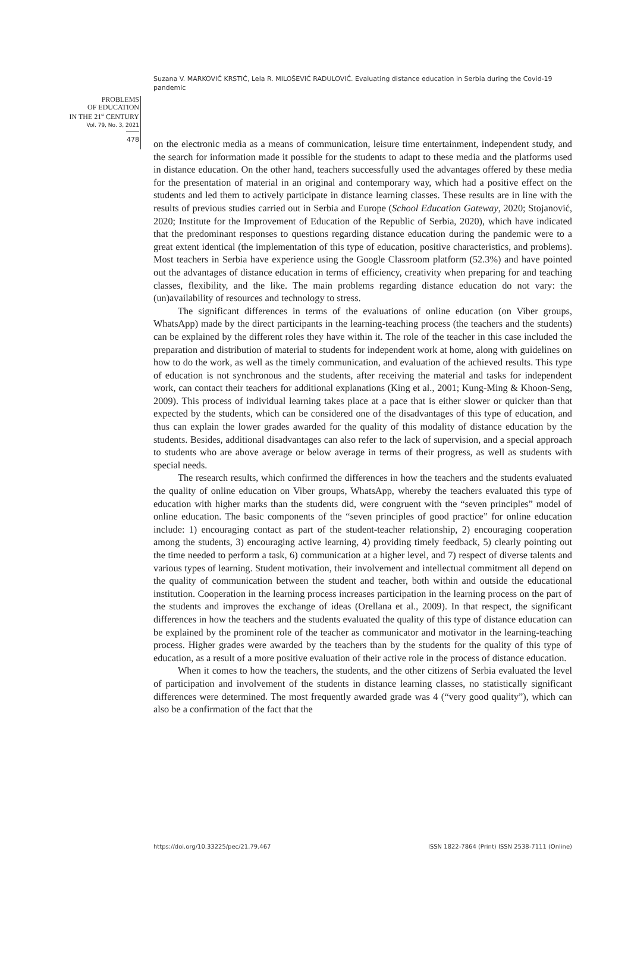Suzana V. MARKOVIĆ KRSTIĆ, Lela R. MILOŠEVIĆ RADULOVIĆ. Evaluating distance education in Serbia during the Covid-19 pandemic
PROBLEMS
OF EDUCATION
IN THE 21<sup>st</sup> CENTURY
Vol. 79, No. 3, 2021
478
on the electronic media as a means of communication, leisure time entertainment, independent study, and the search for information made it possible for the students to adapt to these media and the platforms used in distance education. On the other hand, teachers successfully used the advantages offered by these media for the presentation of material in an original and contemporary way, which had a positive effect on the students and led them to actively participate in distance learning classes. These results are in line with the results of previous studies carried out in Serbia and Europe (School Education Gateway, 2020; Stojanović, 2020; Institute for the Improvement of Education of the Republic of Serbia, 2020), which have indicated that the predominant responses to questions regarding distance education during the pandemic were to a great extent identical (the implementation of this type of education, positive characteristics, and problems). Most teachers in Serbia have experience using the Google Classroom platform (52.3%) and have pointed out the advantages of distance education in terms of efficiency, creativity when preparing for and teaching classes, flexibility, and the like. The main problems regarding distance education do not vary: the (un)availability of resources and technology to stress.
The significant differences in terms of the evaluations of online education (on Viber groups, WhatsApp) made by the direct participants in the learning-teaching process (the teachers and the students) can be explained by the different roles they have within it. The role of the teacher in this case included the preparation and distribution of material to students for independent work at home, along with guidelines on how to do the work, as well as the timely communication, and evaluation of the achieved results. This type of education is not synchronous and the students, after receiving the material and tasks for independent work, can contact their teachers for additional explanations (King et al., 2001; Kung-Ming & Khoon-Seng, 2009). This process of individual learning takes place at a pace that is either slower or quicker than that expected by the students, which can be considered one of the disadvantages of this type of education, and thus can explain the lower grades awarded for the quality of this modality of distance education by the students. Besides, additional disadvantages can also refer to the lack of supervision, and a special approach to students who are above average or below average in terms of their progress, as well as students with special needs.
The research results, which confirmed the differences in how the teachers and the students evaluated the quality of online education on Viber groups, WhatsApp, whereby the teachers evaluated this type of education with higher marks than the students did, were congruent with the “seven principles” model of online education. The basic components of the “seven principles of good practice” for online education include: 1) encouraging contact as part of the student-teacher relationship, 2) encouraging cooperation among the students, 3) encouraging active learning, 4) providing timely feedback, 5) clearly pointing out the time needed to perform a task, 6) communication at a higher level, and 7) respect of diverse talents and various types of learning. Student motivation, their involvement and intellectual commitment all depend on the quality of communication between the student and teacher, both within and outside the educational institution. Cooperation in the learning process increases participation in the learning process on the part of the students and improves the exchange of ideas (Orellana et al., 2009). In that respect, the significant differences in how the teachers and the students evaluated the quality of this type of distance education can be explained by the prominent role of the teacher as communicator and motivator in the learning-teaching process. Higher grades were awarded by the teachers than by the students for the quality of this type of education, as a result of a more positive evaluation of their active role in the process of distance education.
When it comes to how the teachers, the students, and the other citizens of Serbia evaluated the level of participation and involvement of the students in distance learning classes, no statistically significant differences were determined. The most frequently awarded grade was 4 (“very good quality”), which can also be a confirmation of the fact that the
https://doi.org/10.33225/pec/21.79.467 ISSN 1822-7864 (Print) ISSN 2538-7111 (Online)